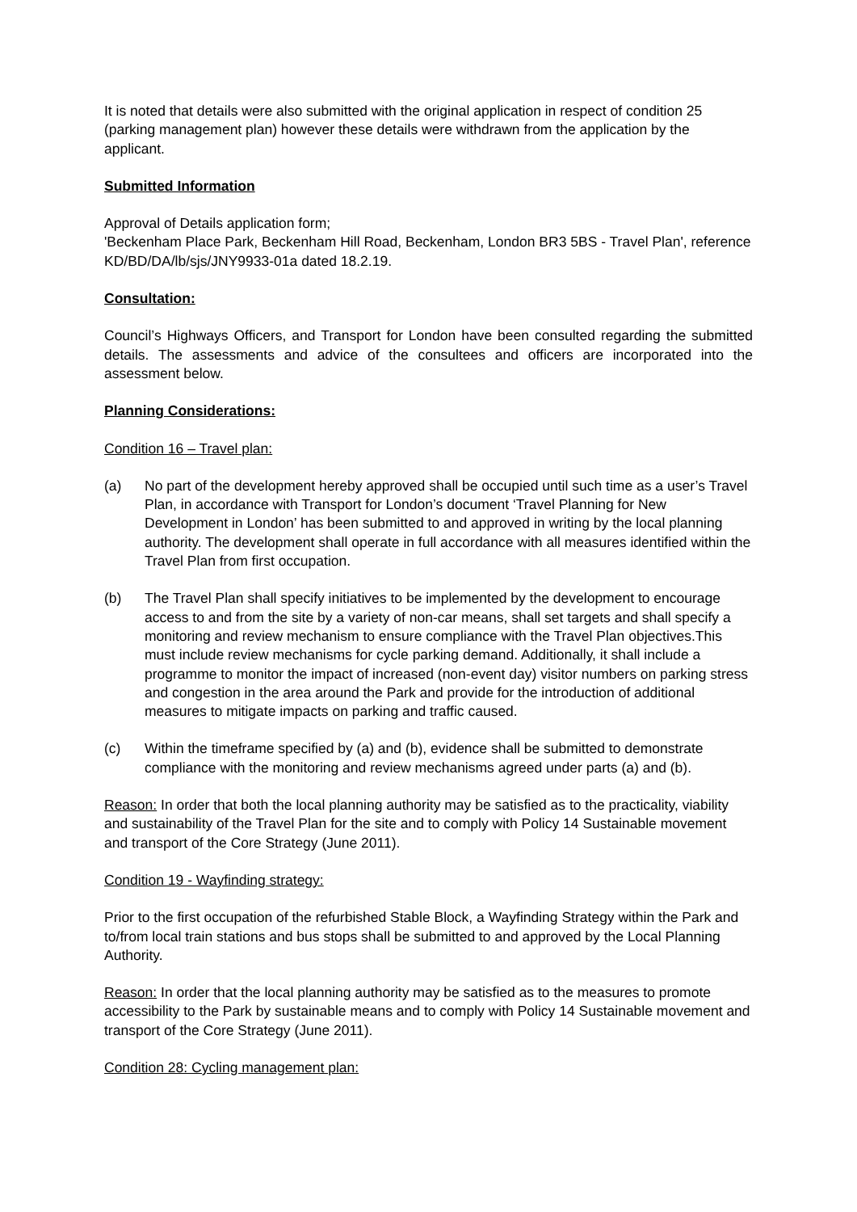It is noted that details were also submitted with the original application in respect of condition 25 (parking management plan) however these details were withdrawn from the application by the applicant.
Submitted Information
Approval of Details application form;
'Beckenham Place Park, Beckenham Hill Road, Beckenham, London BR3 5BS - Travel Plan', reference KD/BD/DA/lb/sjs/JNY9933-01a dated 18.2.19.
Consultation:
Council’s Highways Officers, and Transport for London have been consulted regarding the submitted details. The assessments and advice of the consultees and officers are incorporated into the assessment below.
Planning Considerations:
Condition 16 – Travel plan:
(a) No part of the development hereby approved shall be occupied until such time as a user’s Travel Plan, in accordance with Transport for London’s document ‘Travel Planning for New Development in London’ has been submitted to and approved in writing by the local planning authority. The development shall operate in full accordance with all measures identified within the Travel Plan from first occupation.
(b) The Travel Plan shall specify initiatives to be implemented by the development to encourage access to and from the site by a variety of non-car means, shall set targets and shall specify a monitoring and review mechanism to ensure compliance with the Travel Plan objectives.This must include review mechanisms for cycle parking demand. Additionally, it shall include a programme to monitor the impact of increased (non-event day) visitor numbers on parking stress and congestion in the area around the Park and provide for the introduction of additional measures to mitigate impacts on parking and traffic caused.
(c) Within the timeframe specified by (a) and (b), evidence shall be submitted to demonstrate compliance with the monitoring and review mechanisms agreed under parts (a) and (b).
Reason: In order that both the local planning authority may be satisfied as to the practicality, viability and sustainability of the Travel Plan for the site and to comply with Policy 14 Sustainable movement and transport of the Core Strategy (June 2011).
Condition 19 - Wayfinding strategy:
Prior to the first occupation of the refurbished Stable Block, a Wayfinding Strategy within the Park and to/from local train stations and bus stops shall be submitted to and approved by the Local Planning Authority.
Reason: In order that the local planning authority may be satisfied as to the measures to promote accessibility to the Park by sustainable means and to comply with Policy 14 Sustainable movement and transport of the Core Strategy (June 2011).
Condition 28: Cycling management plan: